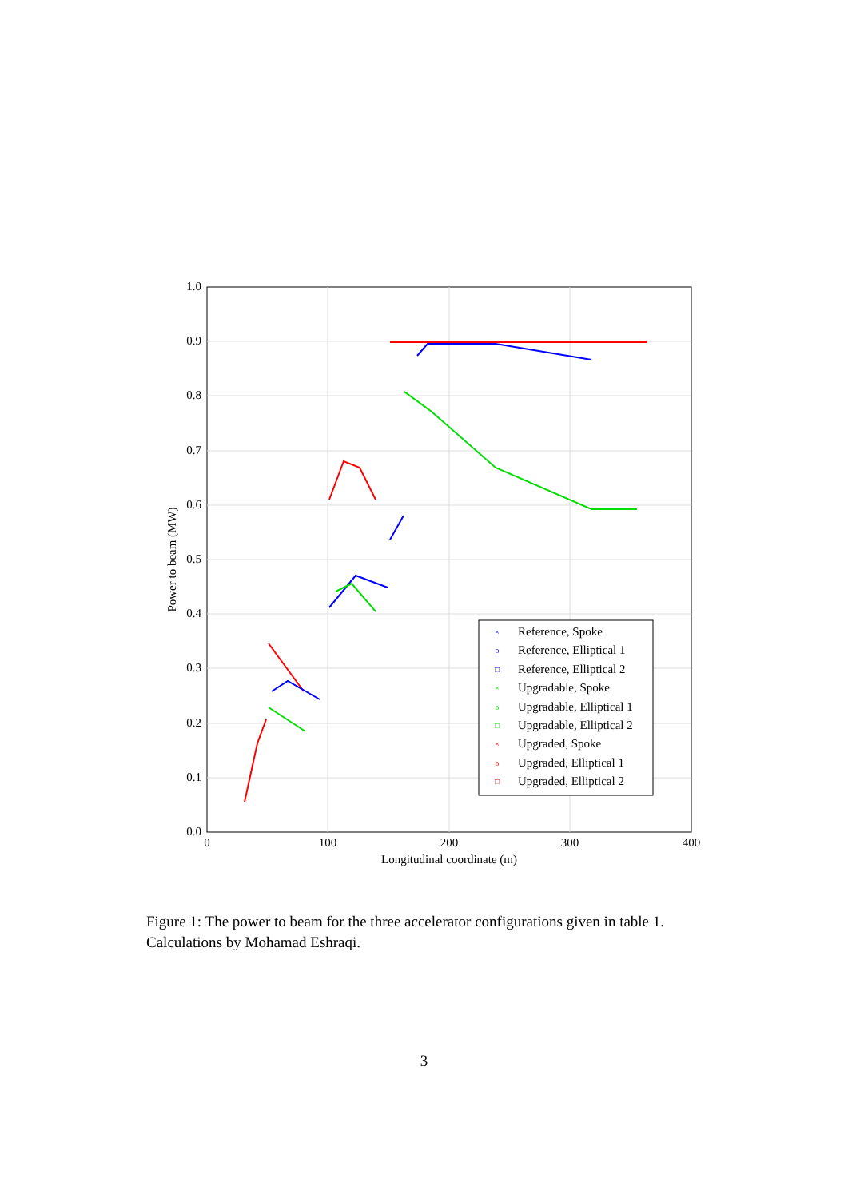0.0
0.1
0.2
0.3
0.4
0.5
0.6
0.7
0.8
0.9
1.0
0
100
200
300
400
Longitudinal coordinate (m)
Power to beam (MW)
Reference, Spoke
Reference, Elliptical 1
Reference, Elliptical 2
Upgradable, Spoke
Upgradable, Elliptical 1
Upgradable, Elliptical 2
Upgraded, Spoke
Upgraded, Elliptical 1
Upgraded, Elliptical 2
×
o
□
×
o
□
×
o
□
Figure 1: The power to beam for the three accelerator configurations given in table 1. Calculations by Mohamad Eshraqi.
3